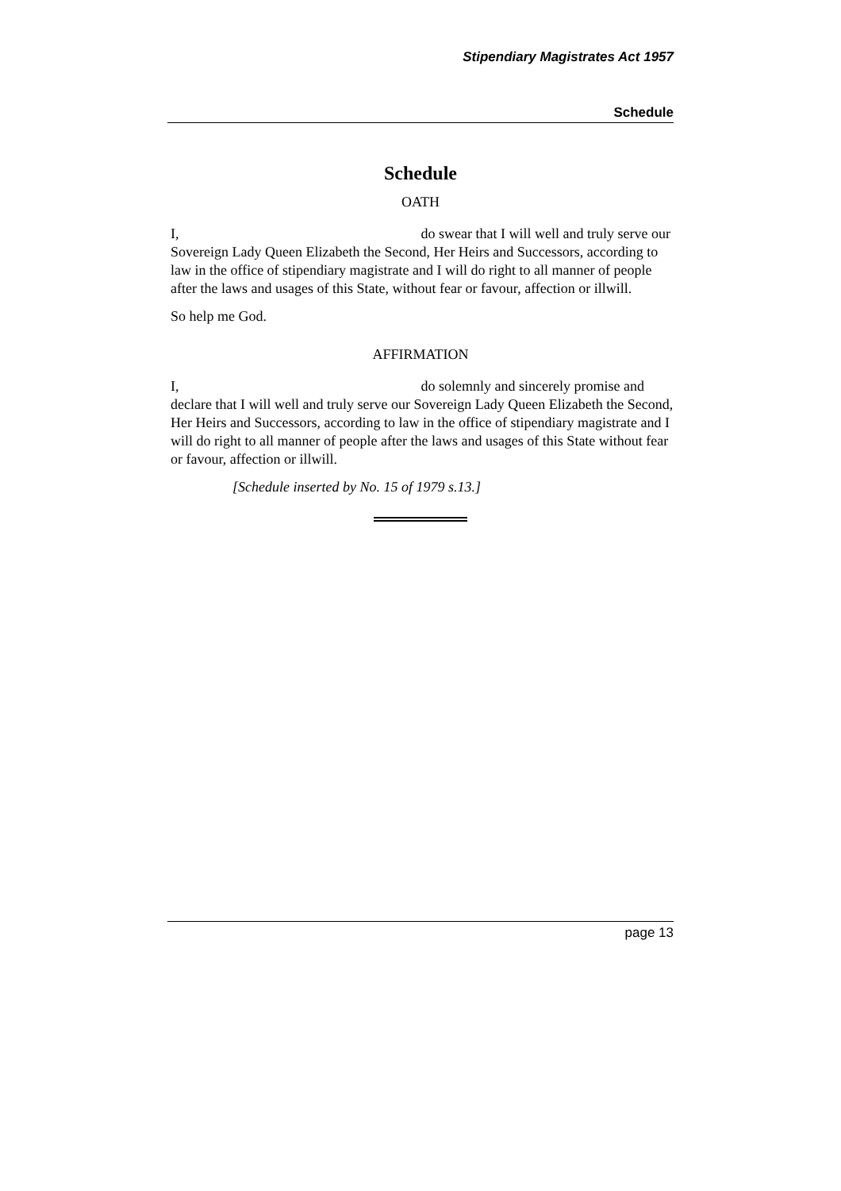Stipendiary Magistrates Act 1957
Schedule
Schedule
OATH
I, do swear that I will well and truly serve our Sovereign Lady Queen Elizabeth the Second, Her Heirs and Successors, according to law in the office of stipendiary magistrate and I will do right to all manner of people after the laws and usages of this State, without fear or favour, affection or illwill.
So help me God.
AFFIRMATION
I, do solemnly and sincerely promise and declare that I will well and truly serve our Sovereign Lady Queen Elizabeth the Second, Her Heirs and Successors, according to law in the office of stipendiary magistrate and I will do right to all manner of people after the laws and usages of this State without fear or favour, affection or illwill.
[Schedule inserted by No. 15 of 1979 s.13.]
page 13